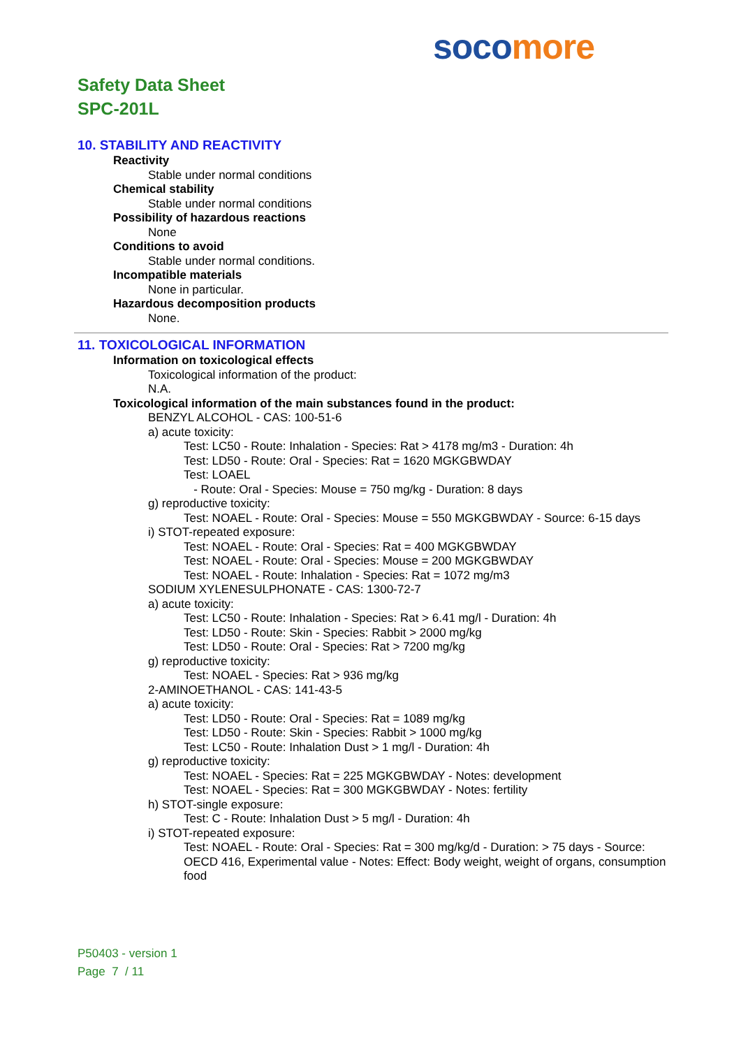soco more
Safety Data Sheet
SPC-201L
10. STABILITY AND REACTIVITY
Reactivity
Stable under normal conditions
Chemical stability
Stable under normal conditions
Possibility of hazardous reactions
None
Conditions to avoid
Stable under normal conditions.
Incompatible materials
None in particular.
Hazardous decomposition products
None.
11. TOXICOLOGICAL INFORMATION
Information on toxicological effects
Toxicological information of the product:
N.A.
Toxicological information of the main substances found in the product:
BENZYL ALCOHOL - CAS: 100-51-6
a) acute toxicity:
Test: LC50 - Route: Inhalation - Species: Rat > 4178 mg/m3 - Duration: 4h
Test: LD50 - Route: Oral - Species: Rat = 1620 MGKGBWDAY
Test: LOAEL
- Route: Oral - Species: Mouse = 750 mg/kg - Duration: 8 days
g) reproductive toxicity:
Test: NOAEL - Route: Oral - Species: Mouse = 550 MGKGBWDAY - Source: 6-15 days
i) STOT-repeated exposure:
Test: NOAEL - Route: Oral - Species: Rat = 400 MGKGBWDAY
Test: NOAEL - Route: Oral - Species: Mouse = 200 MGKGBWDAY
Test: NOAEL - Route: Inhalation - Species: Rat = 1072 mg/m3
SODIUM XYLENESULPHONATE - CAS: 1300-72-7
a) acute toxicity:
Test: LC50 - Route: Inhalation - Species: Rat > 6.41 mg/l - Duration: 4h
Test: LD50 - Route: Skin - Species: Rabbit > 2000 mg/kg
Test: LD50 - Route: Oral - Species: Rat > 7200 mg/kg
g) reproductive toxicity:
Test: NOAEL - Species: Rat > 936 mg/kg
2-AMINOETHANOL - CAS: 141-43-5
a) acute toxicity:
Test: LD50 - Route: Oral - Species: Rat = 1089 mg/kg
Test: LD50 - Route: Skin - Species: Rabbit > 1000 mg/kg
Test: LC50 - Route: Inhalation Dust > 1 mg/l - Duration: 4h
g) reproductive toxicity:
Test: NOAEL - Species: Rat = 225 MGKGBWDAY - Notes: development
Test: NOAEL - Species: Rat = 300 MGKGBWDAY - Notes: fertility
h) STOT-single exposure:
Test: C - Route: Inhalation Dust > 5 mg/l - Duration: 4h
i) STOT-repeated exposure:
Test: NOAEL - Route: Oral - Species: Rat = 300 mg/kg/d - Duration: > 75 days - Source: OECD 416, Experimental value - Notes: Effect: Body weight, weight of organs, consumption food
P50403 - version 1
Page 7 / 11